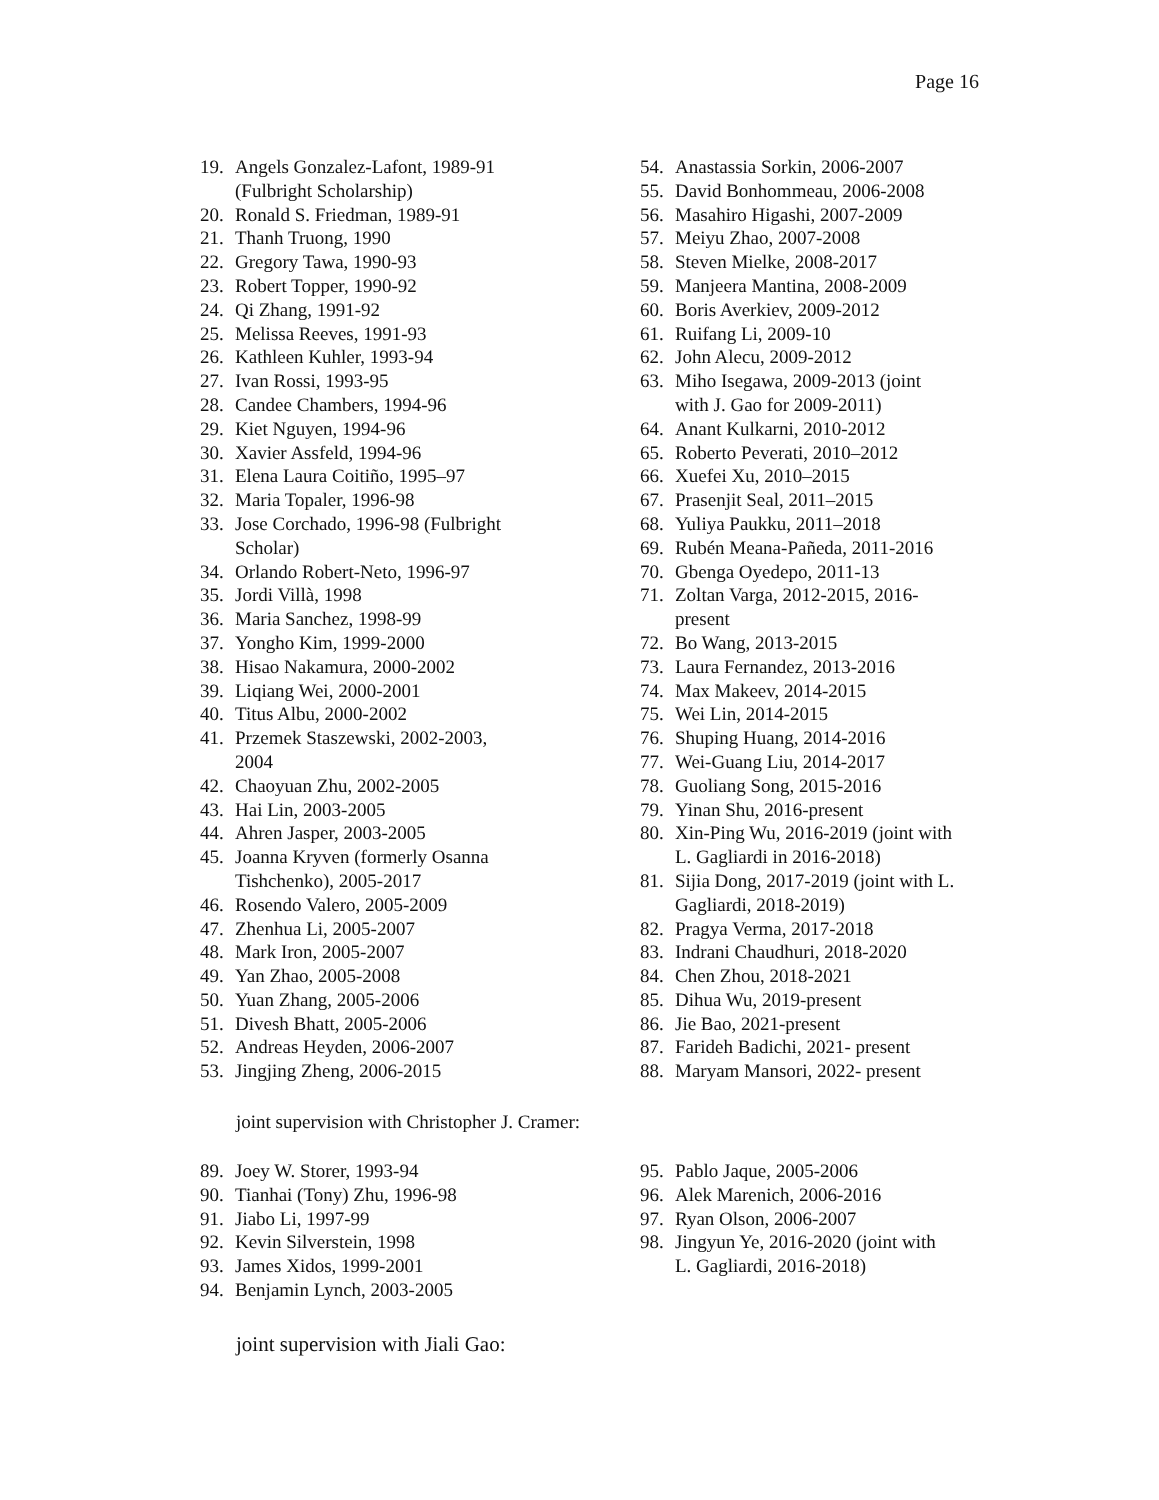Page 16
19. Angels Gonzalez-Lafont, 1989-91
(Fulbright Scholarship)
20. Ronald S. Friedman, 1989-91
21. Thanh Truong, 1990
22. Gregory Tawa, 1990-93
23. Robert Topper, 1990-92
24. Qi Zhang, 1991-92
25. Melissa Reeves, 1991-93
26. Kathleen Kuhler, 1993-94
27. Ivan Rossi, 1993-95
28. Candee Chambers, 1994-96
29. Kiet Nguyen, 1994-96
30. Xavier Assfeld, 1994-96
31. Elena Laura Coitiño, 1995–97
32. Maria Topaler, 1996-98
33. Jose Corchado, 1996-98 (Fulbright
Scholar)
34. Orlando Robert-Neto, 1996-97
35. Jordi Villà, 1998
36. Maria Sanchez, 1998-99
37. Yongho Kim, 1999-2000
38. Hisao Nakamura, 2000-2002
39. Liqiang Wei, 2000-2001
40. Titus Albu, 2000-2002
41. Przemek Staszewski, 2002-2003,
2004
42. Chaoyuan Zhu, 2002-2005
43. Hai Lin, 2003-2005
44. Ahren Jasper, 2003-2005
45. Joanna Kryven (formerly Osanna
Tishchenko), 2005-2017
46. Rosendo Valero, 2005-2009
47. Zhenhua Li, 2005-2007
48. Mark Iron, 2005-2007
49. Yan Zhao, 2005-2008
50. Yuan Zhang, 2005-2006
51. Divesh Bhatt, 2005-2006
52. Andreas Heyden, 2006-2007
53. Jingjing Zheng, 2006-2015
54. Anastassia Sorkin, 2006-2007
55. David Bonhommeau, 2006-2008
56. Masahiro Higashi, 2007-2009
57. Meiyu Zhao, 2007-2008
58. Steven Mielke, 2008-2017
59. Manjeera Mantina, 2008-2009
60. Boris Averkiev, 2009-2012
61. Ruifang Li, 2009-10
62. John Alecu, 2009-2012
63. Miho Isegawa, 2009-2013 (joint
with J. Gao for 2009-2011)
64. Anant Kulkarni, 2010-2012
65. Roberto Peverati, 2010–2012
66. Xuefei Xu, 2010–2015
67. Prasenjit Seal, 2011–2015
68. Yuliya Paukku, 2011–2018
69. Rubén Meana-Pañeda, 2011-2016
70. Gbenga Oyedepo, 2011-13
71. Zoltan Varga, 2012-2015, 2016-
present
72. Bo Wang, 2013-2015
73. Laura Fernandez, 2013-2016
74. Max Makeev, 2014-2015
75. Wei Lin, 2014-2015
76. Shuping Huang, 2014-2016
77. Wei-Guang Liu, 2014-2017
78. Guoliang Song, 2015-2016
79. Yinan Shu, 2016-present
80. Xin-Ping Wu, 2016-2019 (joint with
L. Gagliardi in 2016-2018)
81. Sijia Dong, 2017-2019 (joint with L.
Gagliardi, 2018-2019)
82. Pragya Verma, 2017-2018
83. Indrani Chaudhuri, 2018-2020
84. Chen Zhou, 2018-2021
85. Dihua Wu, 2019-present
86. Jie Bao, 2021-present
87. Farideh Badichi, 2021- present
88. Maryam Mansori, 2022- present
joint supervision with Christopher J. Cramer:
89. Joey W. Storer, 1993-94
90. Tianhai (Tony) Zhu, 1996-98
91. Jiabo Li, 1997-99
92. Kevin Silverstein, 1998
93. James Xidos, 1999-2001
94. Benjamin Lynch, 2003-2005
95. Pablo Jaque, 2005-2006
96. Alek Marenich, 2006-2016
97. Ryan Olson, 2006-2007
98. Jingyun Ye, 2016-2020 (joint with
L. Gagliardi, 2016-2018)
joint supervision with Jiali Gao: